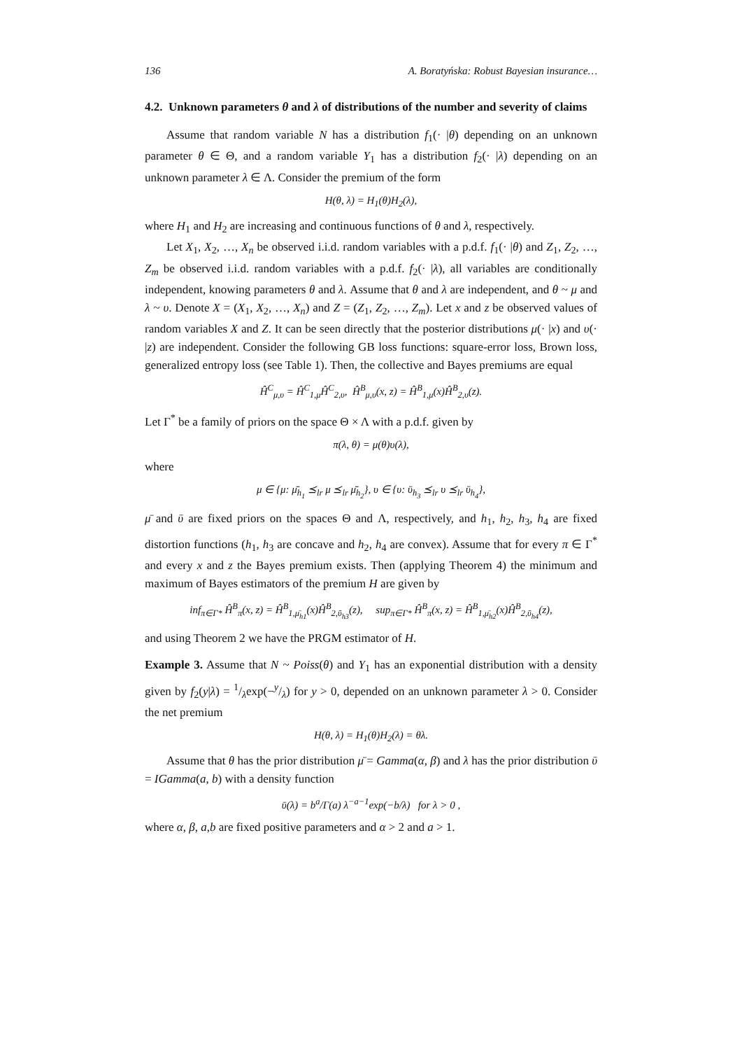136 A. Boratyńska: Robust Bayesian insurance…
4.2. Unknown parameters θ and λ of distributions of the number and severity of claims
Assume that random variable N has a distribution f<sub>1</sub>(· |θ) depending on an unknown parameter θ ∈ Θ, and a random variable Y<sub>1</sub> has a distribution f<sub>2</sub>(· |λ) depending on an unknown parameter λ ∈ Λ. Consider the premium of the form
H(θ, λ) = H<sub>1</sub>(θ)H<sub>2</sub>(λ),
where H<sub>1</sub> and H<sub>2</sub> are increasing and continuous functions of θ and λ, respectively.
Let X<sub>1</sub>, X<sub>2</sub>, …, X<sub>n</sub> be observed i.i.d. random variables with a p.d.f. f<sub>1</sub>(· |θ) and Z<sub>1</sub>, Z<sub>2</sub>, …, Z<sub>m</sub> be observed i.i.d. random variables with a p.d.f. f<sub>2</sub>(· |λ), all variables are conditionally independent, knowing parameters θ and λ. Assume that θ and λ are independent, and θ ~ μ and λ ~ υ. Denote X = (X<sub>1</sub>, X<sub>2</sub>, …, X<sub>n</sub>) and Z = (Z<sub>1</sub>, Z<sub>2</sub>, …, Z<sub>m</sub>). Let x and z be observed values of random variables X and Z. It can be seen directly that the posterior distributions μ(· |x) and υ(· |z) are independent. Consider the following GB loss functions: square-error loss, Brown loss, generalized entropy loss (see Table 1). Then, the collective and Bayes premiums are equal
Ĥ<sup>C</sup><sub>μ,υ</sub> = Ĥ<sup>C</sup><sub>1,μ</sub>Ĥ<sup>C</sup><sub>2,υ</sub>, Ĥ<sup>B</sup><sub>μ,υ</sub>(x, z) = Ĥ<sup>B</sup><sub>1,μ</sub>(x)Ĥ<sup>B</sup><sub>2,υ</sub>(z).
Let Γ<sup>*</sup> be a family of priors on the space Θ × Λ with a p.d.f. given by
π(λ, θ) = μ(θ)υ(λ),
where
μ ∈ {μ: μ̄<sub>h<sub>1</sub></sub> ⪯<sub>lr</sub> μ ⪯<sub>lr</sub> μ̄<sub>h<sub>2</sub></sub>}, υ ∈ {υ: ῡ<sub>h<sub>3</sub></sub> ⪯<sub>lr</sub> υ ⪯<sub>lr</sub> ῡ<sub>h<sub>4</sub></sub>},
μ̄ and ῡ are fixed priors on the spaces Θ and Λ, respectively, and h<sub>1</sub>, h<sub>2</sub>, h<sub>3</sub>, h<sub>4</sub> are fixed distortion functions (h<sub>1</sub>, h<sub>3</sub> are concave and h<sub>2</sub>, h<sub>4</sub> are convex). Assume that for every π ∈ Γ<sup>*</sup> and every x and z the Bayes premium exists. Then (applying Theorem 4) the minimum and maximum of Bayes estimators of the premium H are given by
inf<sub>π∈Γ*</sub> Ĥ<sup>B</sup><sub>π</sub>(x, z) = Ĥ<sup>B</sup><sub>1,μ̄<sub>h1</sub></sub>(x)Ĥ<sup>B</sup><sub>2,ῡ<sub>h3</sub></sub>(z), sup<sub>π∈Γ*</sub> Ĥ<sup>B</sup><sub>π</sub>(x, z) = Ĥ<sup>B</sup><sub>1,μ̄<sub>h2</sub></sub>(x)Ĥ<sup>B</sup><sub>2,ῡ<sub>h4</sub></sub>(z),
and using Theorem 2 we have the PRGM estimator of H.
Example 3. Assume that N ~ Poiss(θ) and Y<sub>1</sub> has an exponential distribution with a density given by f<sub>2</sub>(y|λ) = 1/λexp(−y/λ) for y > 0, depended on an unknown parameter λ > 0. Consider the net premium
H(θ, λ) = H<sub>1</sub>(θ)H<sub>2</sub>(λ) = θλ.
Assume that θ has the prior distribution μ̄ = Gamma(α, β) and λ has the prior distribution ῡ = IGamma(a, b) with a density function
ῡ(λ) = b<sup>a</sup>/Γ(a) λ<sup>−a−1</sup>exp(−b/λ) for λ > 0 ,
where α, β, a,b are fixed positive parameters and α > 2 and a > 1.